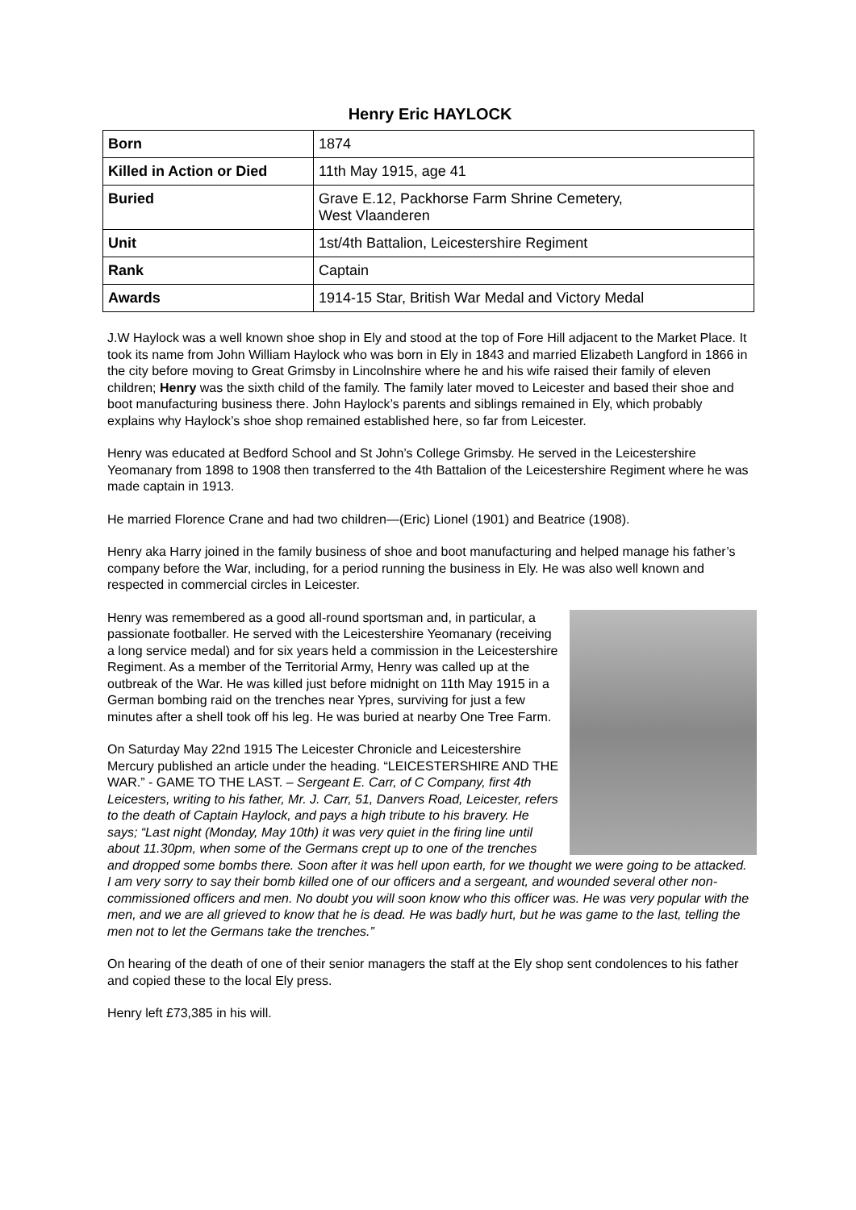Henry Eric HAYLOCK
| Born | 1874 |
| Killed in Action or Died | 11th May 1915, age 41 |
| Buried | Grave E.12, Packhorse Farm Shrine Cemetery, West Vlaanderen |
| Unit | 1st/4th Battalion, Leicestershire Regiment |
| Rank | Captain |
| Awards | 1914-15 Star, British War Medal and Victory Medal |
J.W Haylock was a well known shoe shop in Ely and stood at the top of Fore Hill adjacent to the Market Place. It took its name from John William Haylock who was born in Ely in 1843 and married Elizabeth Langford in 1866 in the city before moving to Great Grimsby in Lincolnshire where he and his wife raised their family of eleven children; Henry was the sixth child of the family. The family later moved to Leicester and based their shoe and boot manufacturing business there. John Haylock’s parents and siblings remained in Ely, which probably explains why Haylock’s shoe shop remained established here, so far from Leicester.
Henry was educated at Bedford School and St John’s College Grimsby. He served in the Leicestershire Yeomanary from 1898 to 1908 then transferred to the 4th Battalion of the Leicestershire Regiment where he was made captain in 1913.
He married Florence Crane and had two children—(Eric) Lionel (1901) and Beatrice (1908).
Henry aka Harry joined in the family business of shoe and boot manufacturing and helped manage his father’s company before the War, including, for a period running the business in Ely. He was also well known and respected in commercial circles in Leicester.
Henry was remembered as a good all-round sportsman and, in particular, a passionate footballer. He served with the Leicestershire Yeomanary (receiving a long service medal) and for six years held a commission in the Leicestershire Regiment. As a member of the Territorial Army, Henry was called up at the outbreak of the War. He was killed just before midnight on 11th May 1915 in a German bombing raid on the trenches near Ypres, surviving for just a few minutes after a shell took off his leg. He was buried at nearby One Tree Farm.
On Saturday May 22nd 1915 The Leicester Chronicle and Leicestershire Mercury published an article under the heading. “LEICESTERSHIRE AND THE WAR.” - GAME TO THE LAST. – Sergeant E. Carr, of C Company, first 4th Leicesters, writing to his father, Mr. J. Carr, 51, Danvers Road, Leicester, refers to the death of Captain Haylock, and pays a high tribute to his bravery. He says; “Last night (Monday, May 10th) it was very quiet in the firing line until about 11.30pm, when some of the Germans crept up to one of the trenches and dropped some bombs there. Soon after it was hell upon earth, for we thought we were going to be attacked. I am very sorry to say their bomb killed one of our officers and a sergeant, and wounded several other non-commissioned officers and men. No doubt you will soon know who this officer was. He was very popular with the men, and we are all grieved to know that he is dead. He was badly hurt, but he was game to the last, telling the men not to let the Germans take the trenches.”
On hearing of the death of one of their senior managers the staff at the Ely shop sent condolences to his father and copied these to the local Ely press.
Henry left £73,385 in his will.